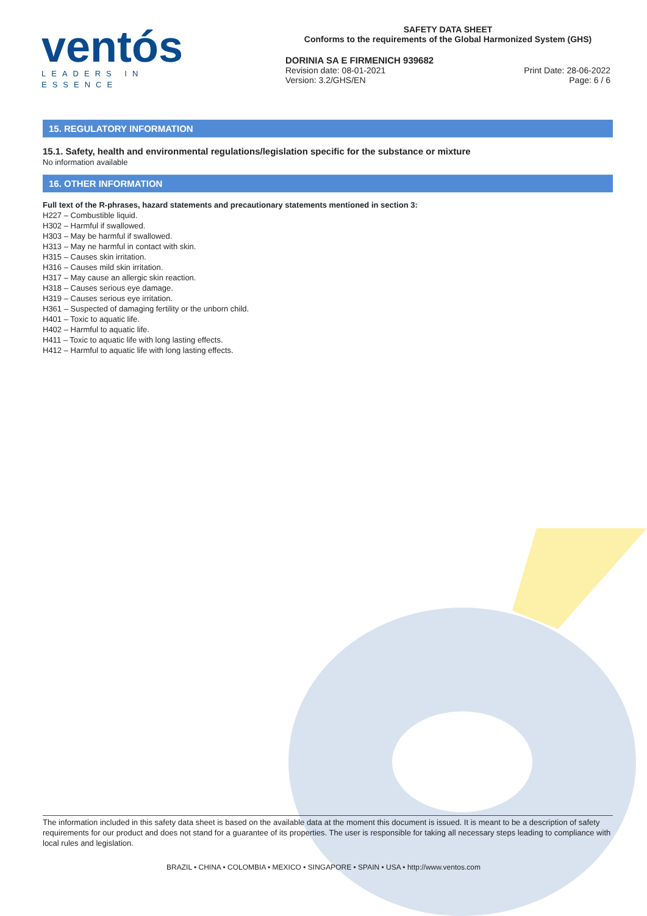ventós
LEADERS IN ESSENCE
SAFETY DATA SHEET
Conforms to the requirements of the Global Harmonized System (GHS)
DORINIA SA E FIRMENICH 939682
Revision date: 08-01-2021
Version: 3.2/GHS/EN
Print Date: 28-06-2022
Page: 6 / 6
15. REGULATORY INFORMATION
15.1. Safety, health and environmental regulations/legislation specific for the substance or mixture
No information available
16. OTHER INFORMATION
Full text of the R-phrases, hazard statements and precautionary statements mentioned in section 3:
H227 – Combustible liquid.
H302 – Harmful if swallowed.
H303 – May be harmful if swallowed.
H313 – May ne harmful in contact with skin.
H315 – Causes skin irritation.
H316 – Causes mild skin irritation.
H317 – May cause an allergic skin reaction.
H318 – Causes serious eye damage.
H319 – Causes serious eye irritation.
H361 – Suspected of damaging fertility or the unborn child.
H401 – Toxic to aquatic life.
H402 – Harmful to aquatic life.
H411 – Toxic to aquatic life with long lasting effects.
H412 – Harmful to aquatic life with long lasting effects.
The information included in this safety data sheet is based on the available data at the moment this document is issued. It is meant to be a description of safety requirements for our product and does not stand for a guarantee of its properties. The user is responsible for taking all necessary steps leading to compliance with local rules and legislation.
BRAZIL • CHINA • COLOMBIA • MEXICO • SINGAPORE • SPAIN • USA • http://www.ventos.com